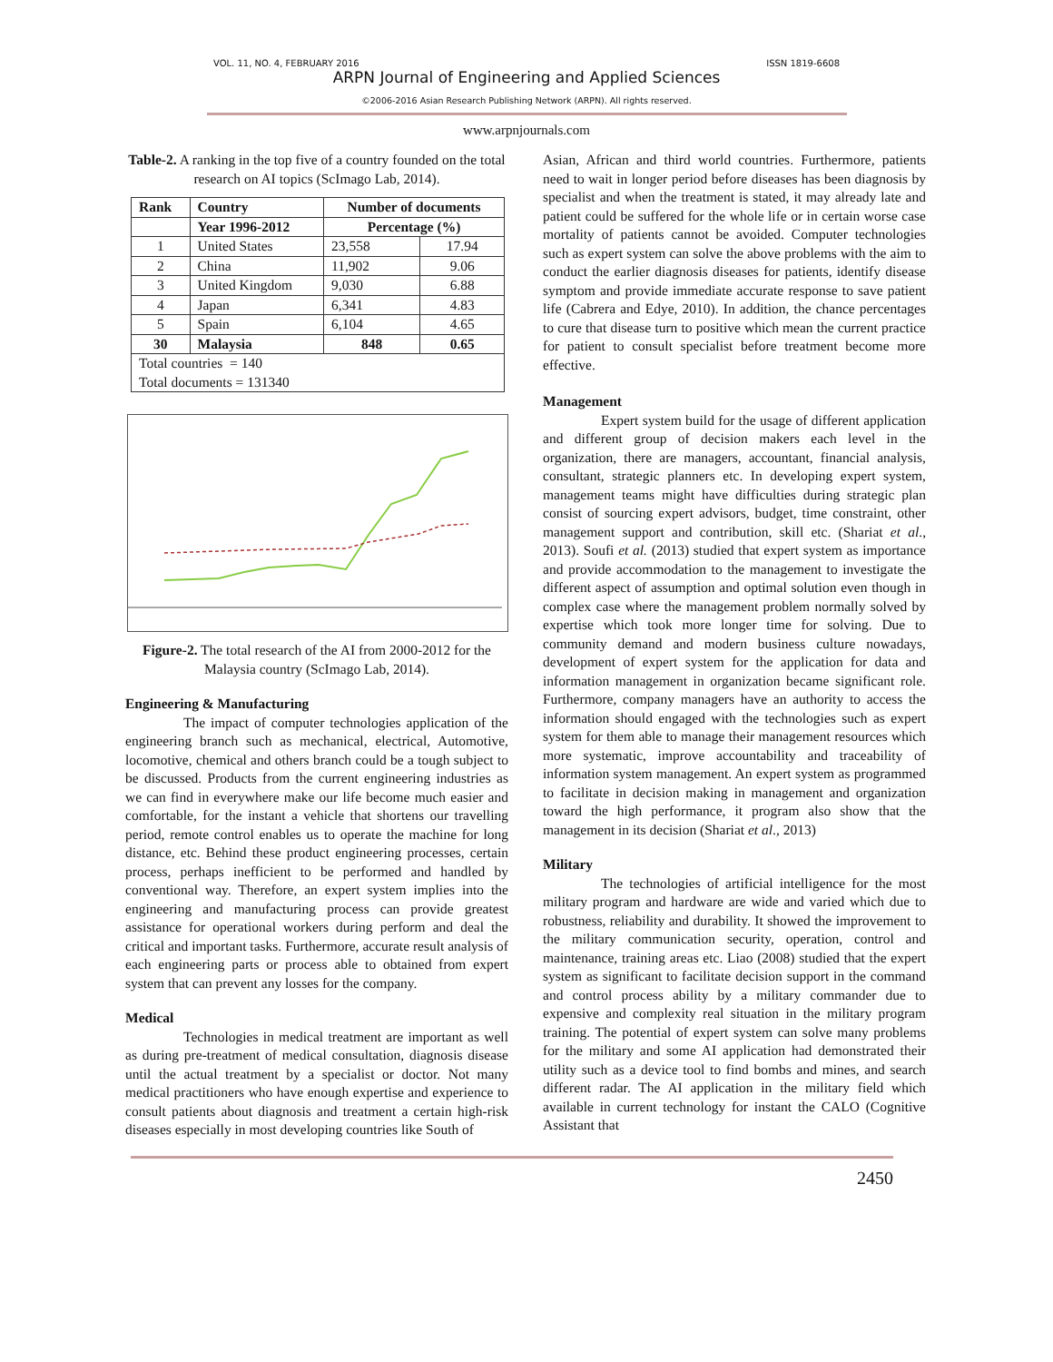VOL. 11, NO. 4, FEBRUARY 2016 ISSN 1819-6608
ARPN Journal of Engineering and Applied Sciences
©2006-2016 Asian Research Publishing Network (ARPN). All rights reserved.
www.arpnjournals.com
Table-2. A ranking in the top five of a country founded on the total research on AI topics (ScImago Lab, 2014).
| Rank | Country | Number of documents | |
| --- | --- | --- | --- |
| | Year 1996-2012 | Percentage (%) | |
| 1 | United States | 23,558 | 17.94 |
| 2 | China | 11,902 | 9.06 |
| 3 | United Kingdom | 9,030 | 6.88 |
| 4 | Japan | 6,341 | 4.83 |
| 5 | Spain | 6,104 | 4.65 |
| 30 | Malaysia | 848 | 0.65 |
| Total countries = 140 Total documents = 131340 | | | |
Figure-2. The total research of the AI from 2000-2012 for the Malaysia country (ScImago Lab, 2014).
Engineering & Manufacturing
The impact of computer technologies application of the engineering branch such as mechanical, electrical, Automotive, locomotive, chemical and others branch could be a tough subject to be discussed. Products from the current engineering industries as we can find in everywhere make our life become much easier and comfortable, for the instant a vehicle that shortens our travelling period, remote control enables us to operate the machine for long distance, etc. Behind these product engineering processes, certain process, perhaps inefficient to be performed and handled by conventional way. Therefore, an expert system implies into the engineering and manufacturing process can provide greatest assistance for operational workers during perform and deal the critical and important tasks. Furthermore, accurate result analysis of each engineering parts or process able to obtained from expert system that can prevent any losses for the company.
Medical
Technologies in medical treatment are important as well as during pre-treatment of medical consultation, diagnosis disease until the actual treatment by a specialist or doctor. Not many medical practitioners who have enough expertise and experience to consult patients about diagnosis and treatment a certain high-risk diseases especially in most developing countries like South of
Asian, African and third world countries. Furthermore, patients need to wait in longer period before diseases has been diagnosis by specialist and when the treatment is stated, it may already late and patient could be suffered for the whole life or in certain worse case mortality of patients cannot be avoided. Computer technologies such as expert system can solve the above problems with the aim to conduct the earlier diagnosis diseases for patients, identify disease symptom and provide immediate accurate response to save patient life (Cabrera and Edye, 2010). In addition, the chance percentages to cure that disease turn to positive which mean the current practice for patient to consult specialist before treatment become more effective.
Management
Expert system build for the usage of different application and different group of decision makers each level in the organization, there are managers, accountant, financial analysis, consultant, strategic planners etc. In developing expert system, management teams might have difficulties during strategic plan consist of sourcing expert advisors, budget, time constraint, other management support and contribution, skill etc. (Shariat et al., 2013). Soufi et al. (2013) studied that expert system as importance and provide accommodation to the management to investigate the different aspect of assumption and optimal solution even though in complex case where the management problem normally solved by expertise which took more longer time for solving. Due to community demand and modern business culture nowadays, development of expert system for the application for data and information management in organization became significant role. Furthermore, company managers have an authority to access the information should engaged with the technologies such as expert system for them able to manage their management resources which more systematic, improve accountability and traceability of information system management. An expert system as programmed to facilitate in decision making in management and organization toward the high performance, it program also show that the management in its decision (Shariat et al., 2013)
Military
The technologies of artificial intelligence for the most military program and hardware are wide and varied which due to robustness, reliability and durability. It showed the improvement to the military communication security, operation, control and maintenance, training areas etc. Liao (2008) studied that the expert system as significant to facilitate decision support in the command and control process ability by a military commander due to expensive and complexity real situation in the military program training. The potential of expert system can solve many problems for the military and some AI application had demonstrated their utility such as a device tool to find bombs and mines, and search different radar. The AI application in the military field which available in current technology for instant the CALO (Cognitive Assistant that
2450